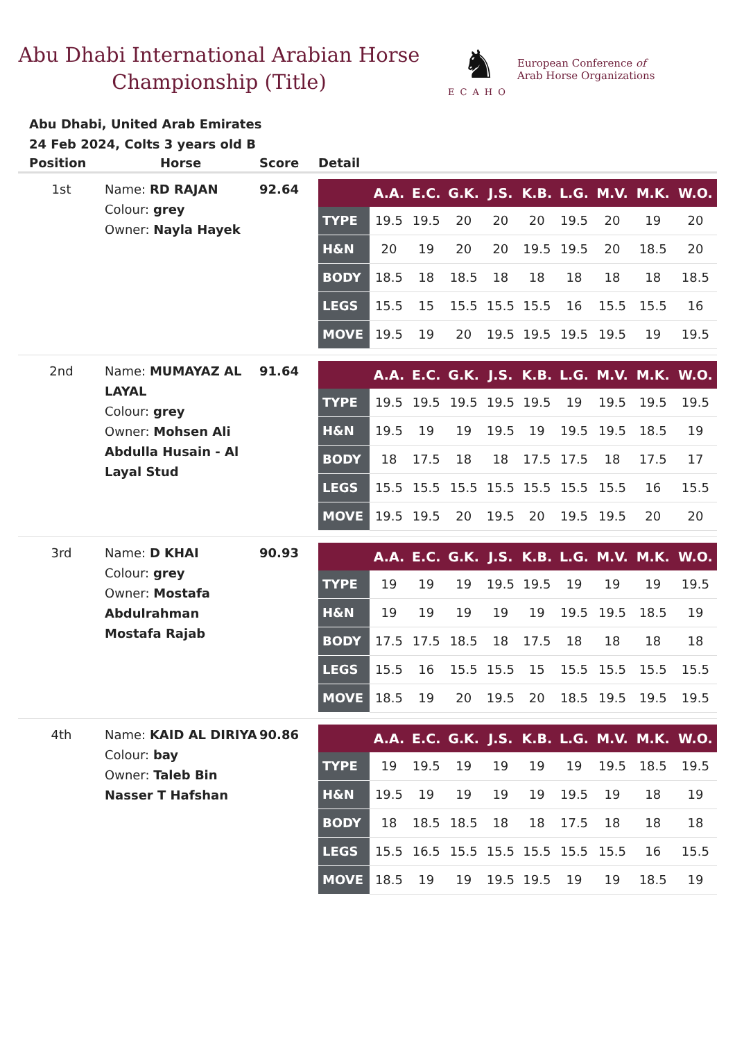Abu Dhabi International Arabian Horse Championship (Title)
♞
ECAHO
European Conference of
Arab Horse Organizations
Abu Dhabi, United Arab Emirates
24 Feb 2024, Colts 3 years old B
| Position | Horse | Score | Detail |
| --- | --- | --- | --- |
| 1st | Name: RD RAJAN Colour: grey Owner: Nayla Hayek | 92.64 | / / A.A. / E.C. / G.K. / J.S. / K.B. / L.G. / M.V. / M.K. / W.O. / / --- / --- / --- / --- / --- / --- / --- / --- / --- / --- / / TYPE / 19.5 / 19.5 / 20 / 20 / 20 / 19.5 / 20 / 19 / 20 / / H&N / 20 / 19 / 20 / 20 / 19.5 / 19.5 / 20 / 18.5 / 20 / / BODY / 18.5 / 18 / 18.5 / 18 / 18 / 18 / 18 / 18 / 18.5 / / LEGS / 15.5 / 15 / 15.5 / 15.5 / 15.5 / 16 / 15.5 / 15.5 / 16 / / MOVE / 19.5 / 19 / 20 / 19.5 / 19.5 / 19.5 / 19.5 / 19 / 19.5 / |
| 2nd | Name: MUMAYAZ AL LAYAL Colour: grey Owner: Mohsen Ali Abdulla Husain - Al Layal Stud | 91.64 | / / A.A. / E.C. / G.K. / J.S. / K.B. / L.G. / M.V. / M.K. / W.O. / / --- / --- / --- / --- / --- / --- / --- / --- / --- / --- / / TYPE / 19.5 / 19.5 / 19.5 / 19.5 / 19.5 / 19 / 19.5 / 19.5 / 19.5 / / H&N / 19.5 / 19 / 19 / 19.5 / 19 / 19.5 / 19.5 / 18.5 / 19 / / BODY / 18 / 17.5 / 18 / 18 / 17.5 / 17.5 / 18 / 17.5 / 17 / / LEGS / 15.5 / 15.5 / 15.5 / 15.5 / 15.5 / 15.5 / 15.5 / 16 / 15.5 / / MOVE / 19.5 / 19.5 / 20 / 19.5 / 20 / 19.5 / 19.5 / 20 / 20 / |
| 3rd | Name: D KHAI Colour: grey Owner: Mostafa Abdulrahman Mostafa Rajab | 90.93 | / / A.A. / E.C. / G.K. / J.S. / K.B. / L.G. / M.V. / M.K. / W.O. / / --- / --- / --- / --- / --- / --- / --- / --- / --- / --- / / TYPE / 19 / 19 / 19 / 19.5 / 19.5 / 19 / 19 / 19 / 19.5 / / H&N / 19 / 19 / 19 / 19 / 19 / 19.5 / 19.5 / 18.5 / 19 / / BODY / 17.5 / 17.5 / 18.5 / 18 / 17.5 / 18 / 18 / 18 / 18 / / LEGS / 15.5 / 16 / 15.5 / 15.5 / 15 / 15.5 / 15.5 / 15.5 / 15.5 / / MOVE / 18.5 / 19 / 20 / 19.5 / 20 / 18.5 / 19.5 / 19.5 / 19.5 / |
| 4th | Name: KAID AL DIRIYA Colour: bay Owner: Taleb Bin Nasser T Hafshan | 90.86 | / / A.A. / E.C. / G.K. / J.S. / K.B. / L.G. / M.V. / M.K. / W.O. / / --- / --- / --- / --- / --- / --- / --- / --- / --- / --- / / TYPE / 19 / 19.5 / 19 / 19 / 19 / 19 / 19.5 / 18.5 / 19.5 / / H&N / 19.5 / 19 / 19 / 19 / 19 / 19.5 / 19 / 18 / 19 / / BODY / 18 / 18.5 / 18.5 / 18 / 18 / 17.5 / 18 / 18 / 18 / / LEGS / 15.5 / 16.5 / 15.5 / 15.5 / 15.5 / 15.5 / 15.5 / 16 / 15.5 / / MOVE / 18.5 / 19 / 19 / 19.5 / 19.5 / 19 / 19 / 18.5 / 19 / |